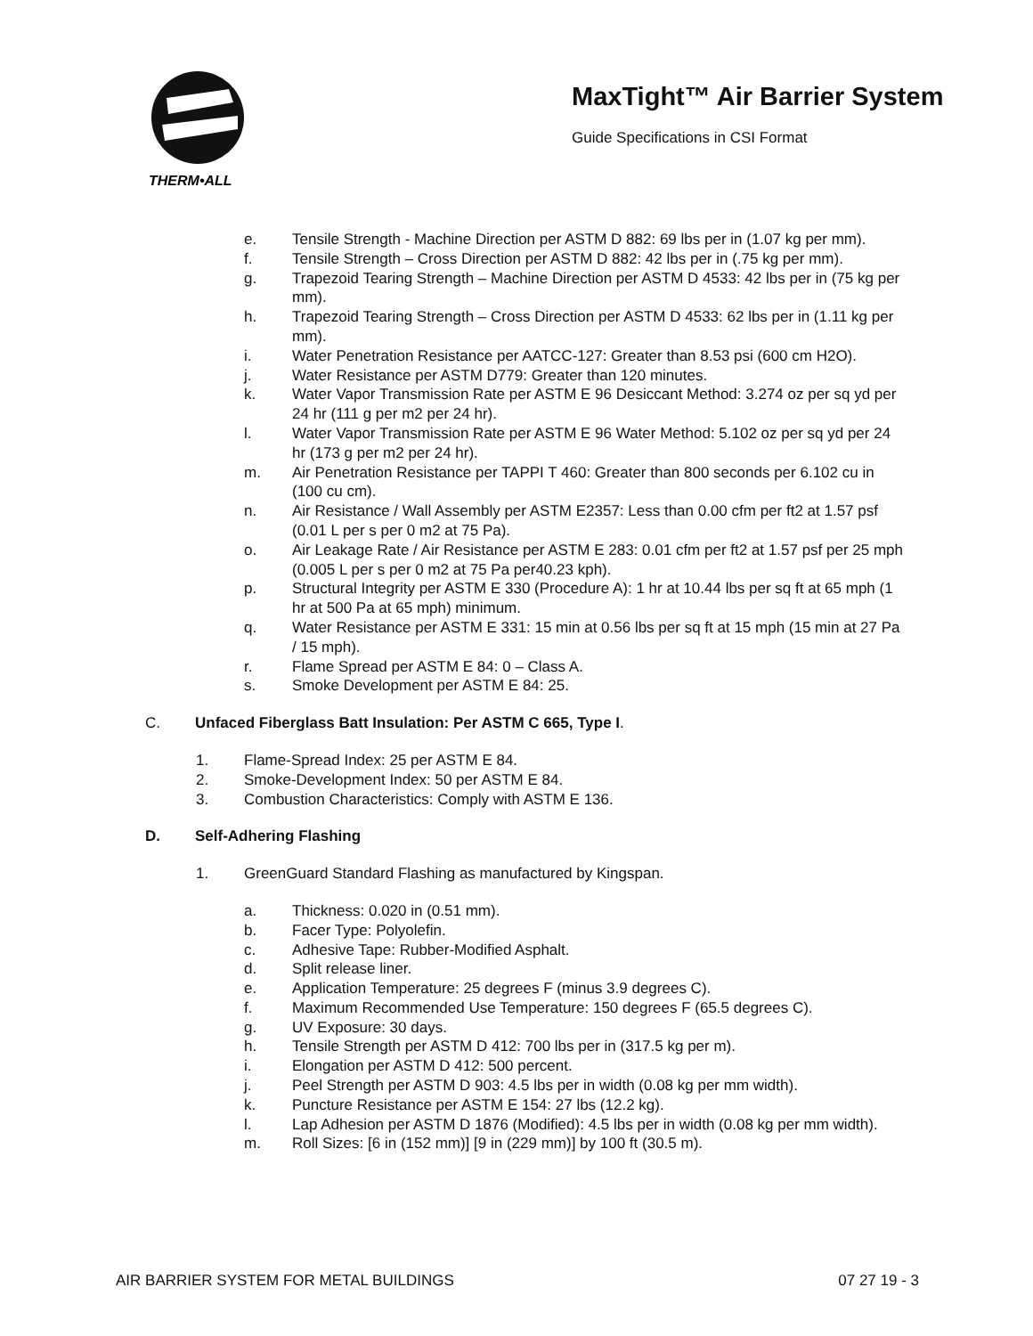THERM•ALL
MaxTight™ Air Barrier System
Guide Specifications in CSI Format
e. Tensile Strength - Machine Direction per ASTM D 882: 69 lbs per in (1.07 kg per mm).
f. Tensile Strength – Cross Direction per ASTM D 882: 42 lbs per in (.75 kg per mm).
g. Trapezoid Tearing Strength – Machine Direction per ASTM D 4533: 42 lbs per in (75 kg per mm).
h. Trapezoid Tearing Strength – Cross Direction per ASTM D 4533: 62 lbs per in (1.11 kg per mm).
i. Water Penetration Resistance per AATCC-127: Greater than 8.53 psi (600 cm H2O).
j. Water Resistance per ASTM D779: Greater than 120 minutes.
k. Water Vapor Transmission Rate per ASTM E 96 Desiccant Method: 3.274 oz per sq yd per 24 hr (111 g per m2 per 24 hr).
l. Water Vapor Transmission Rate per ASTM E 96 Water Method: 5.102 oz per sq yd per 24 hr (173 g per m2 per 24 hr).
m. Air Penetration Resistance per TAPPI T 460: Greater than 800 seconds per 6.102 cu in (100 cu cm).
n. Air Resistance / Wall Assembly per ASTM E2357: Less than 0.00 cfm per ft2 at 1.57 psf (0.01 L per s per 0 m2 at 75 Pa).
o. Air Leakage Rate / Air Resistance per ASTM E 283: 0.01 cfm per ft2 at 1.57 psf per 25 mph (0.005 L per s per 0 m2 at 75 Pa per40.23 kph).
p. Structural Integrity per ASTM E 330 (Procedure A): 1 hr at 10.44 lbs per sq ft at 65 mph (1 hr at 500 Pa at 65 mph) minimum.
q. Water Resistance per ASTM E 331: 15 min at 0.56 lbs per sq ft at 15 mph (15 min at 27 Pa / 15 mph).
r. Flame Spread per ASTM E 84: 0 – Class A.
s. Smoke Development per ASTM E 84: 25.
C. Unfaced Fiberglass Batt Insulation: Per ASTM C 665, Type I.
1. Flame-Spread Index: 25 per ASTM E 84.
2. Smoke-Development Index: 50 per ASTM E 84.
3. Combustion Characteristics: Comply with ASTM E 136.
D. Self-Adhering Flashing
1. GreenGuard Standard Flashing as manufactured by Kingspan.
a. Thickness: 0.020 in (0.51 mm).
b. Facer Type: Polyolefin.
c. Adhesive Tape: Rubber-Modified Asphalt.
d. Split release liner.
e. Application Temperature: 25 degrees F (minus 3.9 degrees C).
f. Maximum Recommended Use Temperature: 150 degrees F (65.5 degrees C).
g. UV Exposure: 30 days.
h. Tensile Strength per ASTM D 412: 700 lbs per in (317.5 kg per m).
i. Elongation per ASTM D 412: 500 percent.
j. Peel Strength per ASTM D 903: 4.5 lbs per in width (0.08 kg per mm width).
k. Puncture Resistance per ASTM E 154: 27 lbs (12.2 kg).
l. Lap Adhesion per ASTM D 1876 (Modified): 4.5 lbs per in width (0.08 kg per mm width).
m. Roll Sizes: [6 in (152 mm)] [9 in (229 mm)] by 100 ft (30.5 m).
AIR BARRIER SYSTEM FOR METAL BUILDINGS 07 27 19 - 3